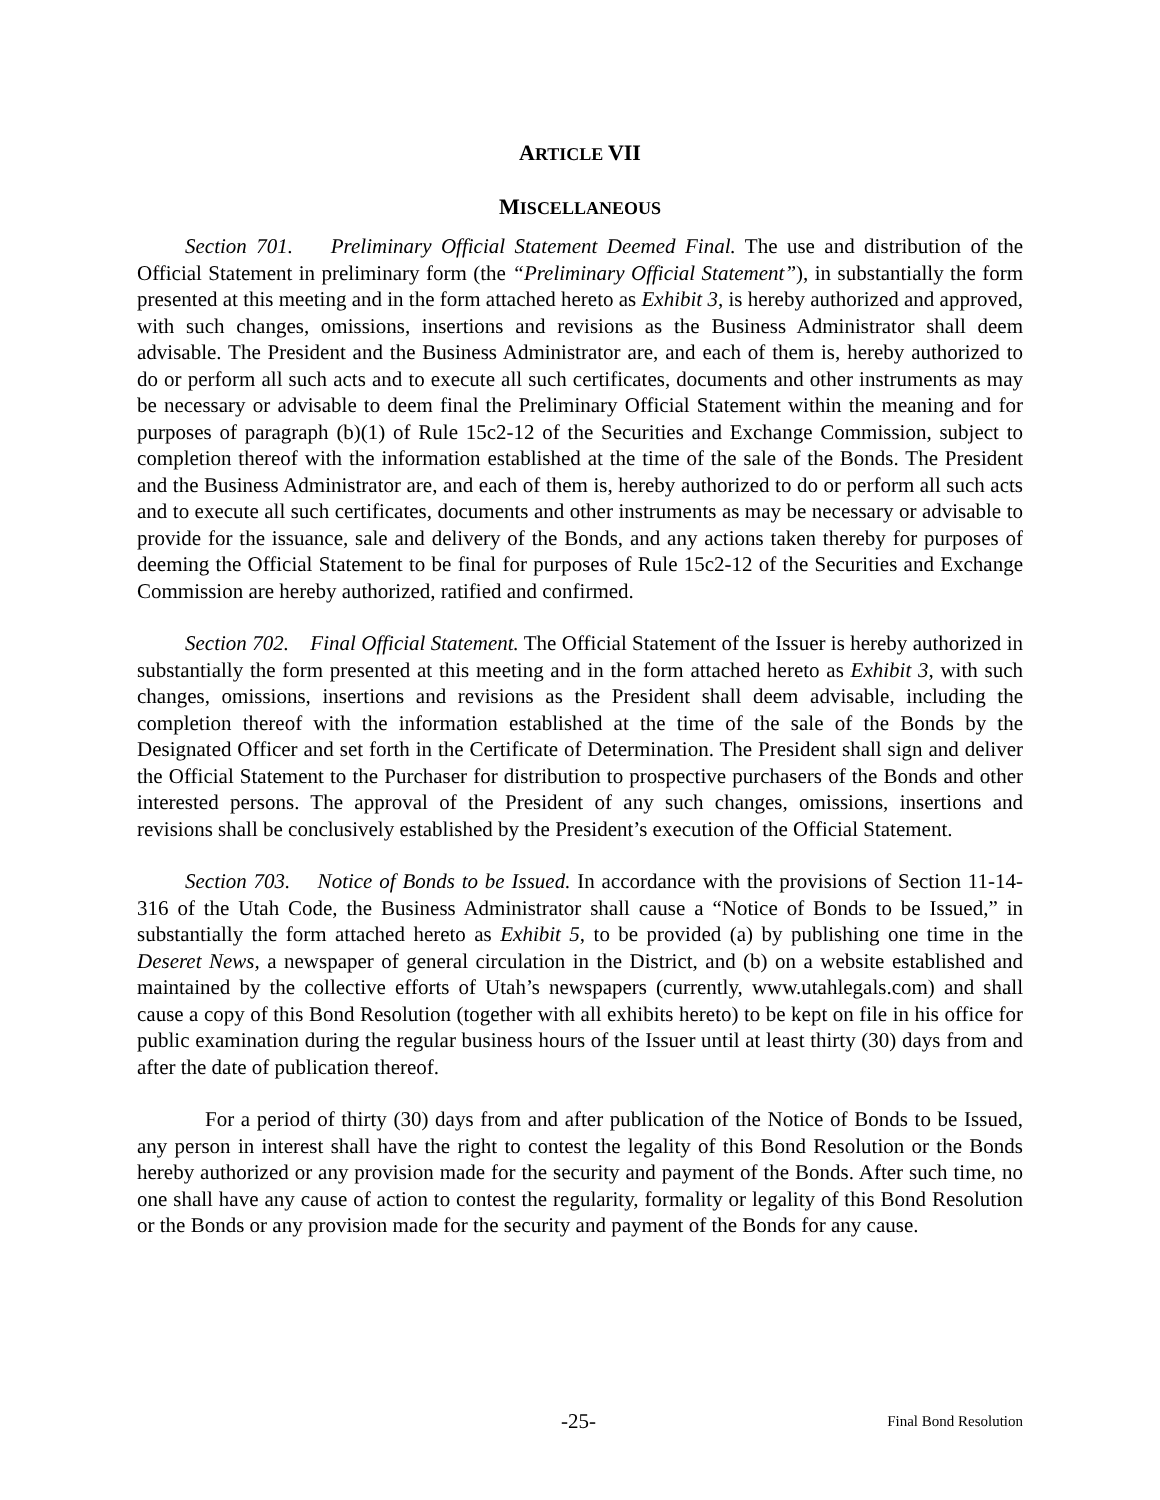ARTICLE VII
MISCELLANEOUS
Section 701. Preliminary Official Statement Deemed Final. The use and distribution of the Official Statement in preliminary form (the “Preliminary Official Statement”), in substantially the form presented at this meeting and in the form attached hereto as Exhibit 3, is hereby authorized and approved, with such changes, omissions, insertions and revisions as the Business Administrator shall deem advisable. The President and the Business Administrator are, and each of them is, hereby authorized to do or perform all such acts and to execute all such certificates, documents and other instruments as may be necessary or advisable to deem final the Preliminary Official Statement within the meaning and for purposes of paragraph (b)(1) of Rule 15c2-12 of the Securities and Exchange Commission, subject to completion thereof with the information established at the time of the sale of the Bonds. The President and the Business Administrator are, and each of them is, hereby authorized to do or perform all such acts and to execute all such certificates, documents and other instruments as may be necessary or advisable to provide for the issuance, sale and delivery of the Bonds, and any actions taken thereby for purposes of deeming the Official Statement to be final for purposes of Rule 15c2-12 of the Securities and Exchange Commission are hereby authorized, ratified and confirmed.
Section 702. Final Official Statement. The Official Statement of the Issuer is hereby authorized in substantially the form presented at this meeting and in the form attached hereto as Exhibit 3, with such changes, omissions, insertions and revisions as the President shall deem advisable, including the completion thereof with the information established at the time of the sale of the Bonds by the Designated Officer and set forth in the Certificate of Determination. The President shall sign and deliver the Official Statement to the Purchaser for distribution to prospective purchasers of the Bonds and other interested persons. The approval of the President of any such changes, omissions, insertions and revisions shall be conclusively established by the President’s execution of the Official Statement.
Section 703. Notice of Bonds to be Issued. In accordance with the provisions of Section 11-14-316 of the Utah Code, the Business Administrator shall cause a “Notice of Bonds to be Issued,” in substantially the form attached hereto as Exhibit 5, to be provided (a) by publishing one time in the Deseret News, a newspaper of general circulation in the District, and (b) on a website established and maintained by the collective efforts of Utah’s newspapers (currently, www.utahlegals.com) and shall cause a copy of this Bond Resolution (together with all exhibits hereto) to be kept on file in his office for public examination during the regular business hours of the Issuer until at least thirty (30) days from and after the date of publication thereof.
For a period of thirty (30) days from and after publication of the Notice of Bonds to be Issued, any person in interest shall have the right to contest the legality of this Bond Resolution or the Bonds hereby authorized or any provision made for the security and payment of the Bonds. After such time, no one shall have any cause of action to contest the regularity, formality or legality of this Bond Resolution or the Bonds or any provision made for the security and payment of the Bonds for any cause.
-25- Final Bond Resolution